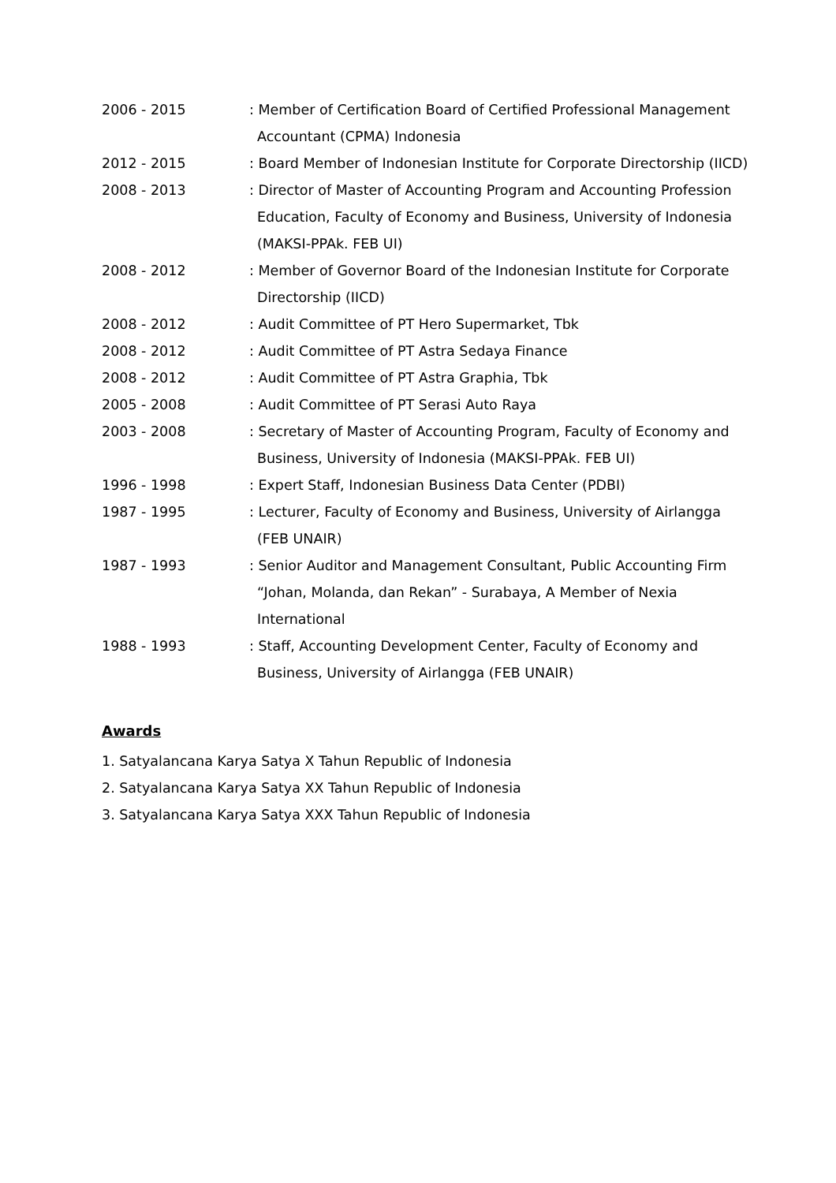2006 - 2015 : Member of Certification Board of Certified Professional Management Accountant (CPMA) Indonesia
2012 - 2015 : Board Member of Indonesian Institute for Corporate Directorship (IICD)
2008 - 2013 : Director of Master of Accounting Program and Accounting Profession Education, Faculty of Economy and Business, University of Indonesia (MAKSI-PPAk. FEB UI)
2008 - 2012 : Member of Governor Board of the Indonesian Institute for Corporate Directorship (IICD)
2008 - 2012 : Audit Committee of PT Hero Supermarket, Tbk
2008 - 2012 : Audit Committee of PT Astra Sedaya Finance
2008 - 2012 : Audit Committee of PT Astra Graphia, Tbk
2005 - 2008 : Audit Committee of PT Serasi Auto Raya
2003 - 2008 : Secretary of Master of Accounting Program, Faculty of Economy and Business, University of Indonesia (MAKSI-PPAk. FEB UI)
1996 - 1998 : Expert Staff, Indonesian Business Data Center (PDBI)
1987 - 1995 : Lecturer, Faculty of Economy and Business, University of Airlangga (FEB UNAIR)
1987 - 1993 : Senior Auditor and Management Consultant, Public Accounting Firm “Johan, Molanda, dan Rekan” - Surabaya, A Member of Nexia International
1988 - 1993 : Staff, Accounting Development Center, Faculty of Economy and Business, University of Airlangga (FEB UNAIR)
Awards
1. Satyalancana Karya Satya X Tahun Republic of Indonesia
2. Satyalancana Karya Satya XX Tahun Republic of Indonesia
3. Satyalancana Karya Satya XXX Tahun Republic of Indonesia